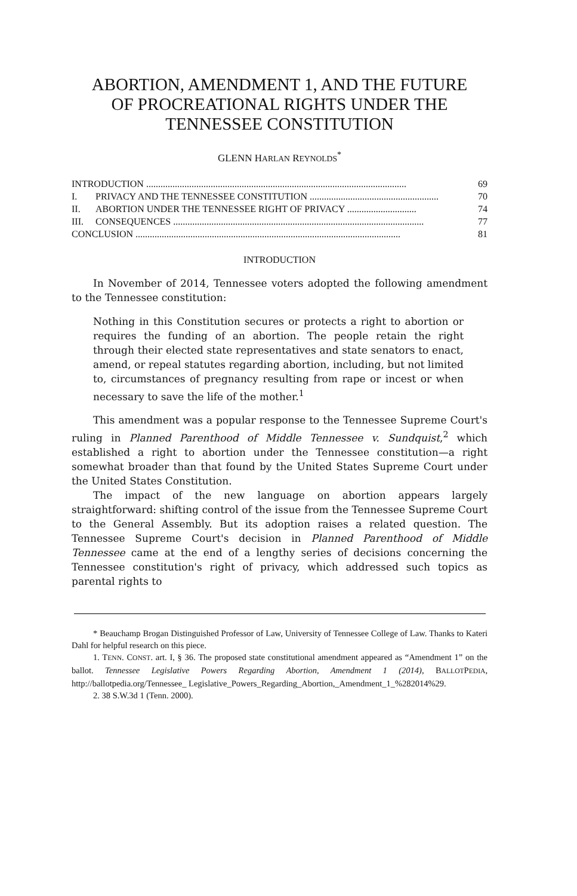ABORTION, AMENDMENT 1, AND THE FUTURE
OF PROCREATIONAL RIGHTS UNDER THE
TENNESSEE CONSTITUTION
GLENN HARLAN REYNOLDS<sup>*</sup>
INTRODUCTION ............................................................................................................. 69
I. PRIVACY AND THE TENNESSEE CONSTITUTION ...................................................... 70
II. ABORTION UNDER THE TENNESSEE RIGHT OF PRIVACY ............................. 74
III. CONSEQUENCES ......................................................................................................... 77
CONCLUSION ............................................................................................................... 81
INTRODUCTION
In November of 2014, Tennessee voters adopted the following amendment to the Tennessee constitution:
Nothing in this Constitution secures or protects a right to abortion or requires the funding of an abortion. The people retain the right through their elected state representatives and state senators to enact, amend, or repeal statutes regarding abortion, including, but not limited to, circumstances of pregnancy resulting from rape or incest or when necessary to save the life of the mother.<sup>1</sup>
This amendment was a popular response to the Tennessee Supreme Court's ruling in Planned Parenthood of Middle Tennessee v. Sundquist,<sup>2</sup> which established a right to abortion under the Tennessee constitution—a right somewhat broader than that found by the United States Supreme Court under the United States Constitution.
The impact of the new language on abortion appears largely straightforward: shifting control of the issue from the Tennessee Supreme Court to the General Assembly. But its adoption raises a related question. The Tennessee Supreme Court's decision in Planned Parenthood of Middle Tennessee came at the end of a lengthy series of decisions concerning the Tennessee constitution's right of privacy, which addressed such topics as parental rights to
* Beauchamp Brogan Distinguished Professor of Law, University of Tennessee College of Law. Thanks to Kateri Dahl for helpful research on this piece.
1. TENN. CONST. art. I, § 36. The proposed state constitutional amendment appeared as “Amendment 1” on the ballot. Tennessee Legislative Powers Regarding Abortion, Amendment 1 (2014), BALLOTPEDIA, http://ballotpedia.org/Tennessee_ Legislative_Powers_Regarding_Abortion,_Amendment_1_%282014%29.
2. 38 S.W.3d 1 (Tenn. 2000).